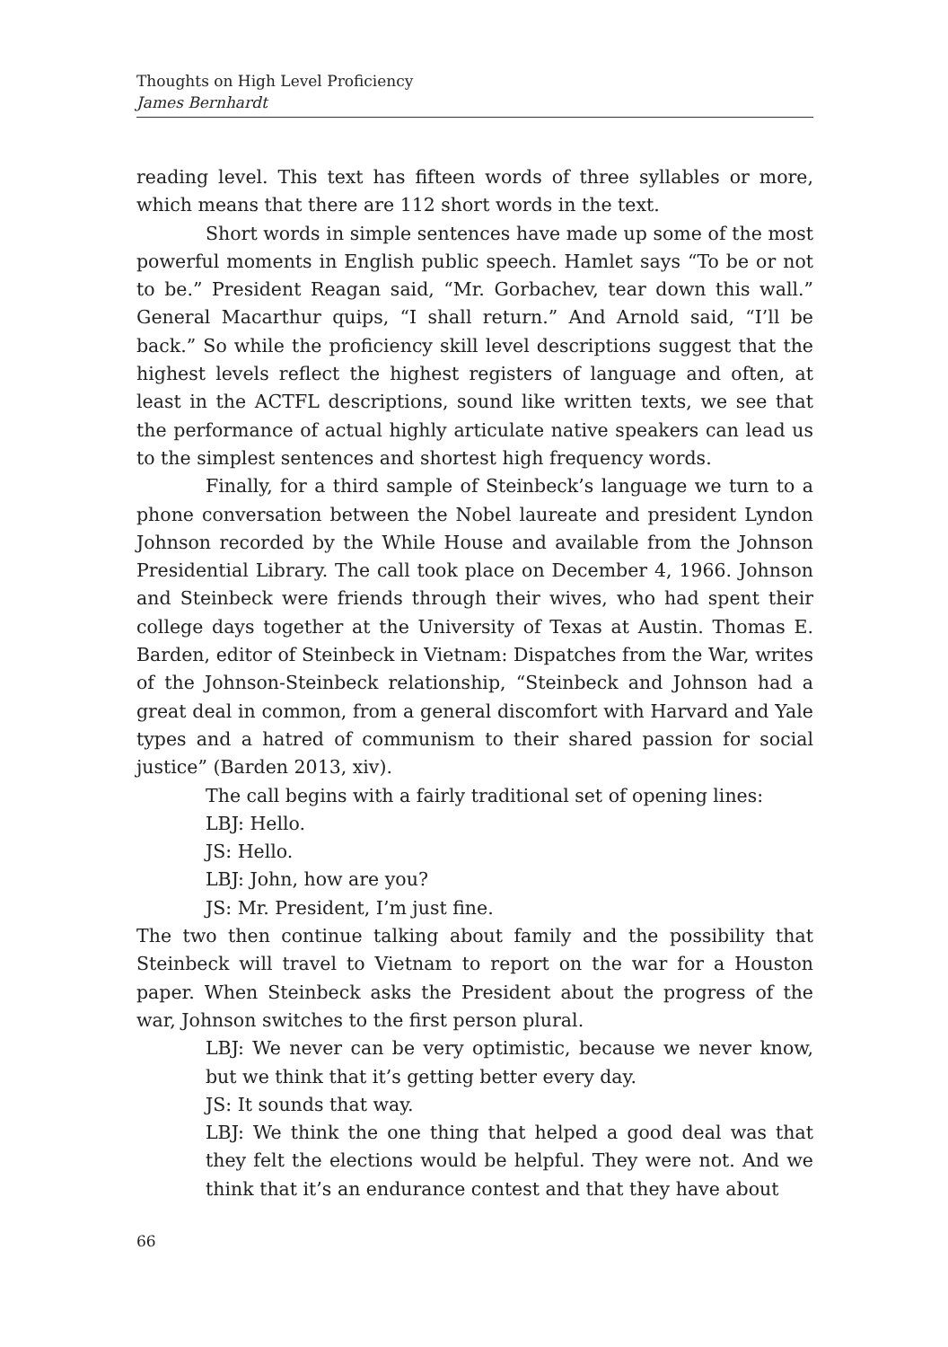Thoughts on High Level Proficiency
James Bernhardt
reading level. This text has fifteen words of three syllables or more, which means that there are 112 short words in the text.
Short words in simple sentences have made up some of the most powerful moments in English public speech. Hamlet says “To be or not to be.” President Reagan said, “Mr. Gorbachev, tear down this wall.” General Macarthur quips, “I shall return.” And Arnold said, “I’ll be back.” So while the proficiency skill level descriptions suggest that the highest levels reflect the highest registers of language and often, at least in the ACTFL descriptions, sound like written texts, we see that the performance of actual highly articulate native speakers can lead us to the simplest sentences and shortest high frequency words.
Finally, for a third sample of Steinbeck’s language we turn to a phone conversation between the Nobel laureate and president Lyndon Johnson recorded by the While House and available from the Johnson Presidential Library. The call took place on December 4, 1966. Johnson and Steinbeck were friends through their wives, who had spent their college days together at the University of Texas at Austin. Thomas E. Barden, editor of Steinbeck in Vietnam: Dispatches from the War, writes of the Johnson-Steinbeck relationship, “Steinbeck and Johnson had a great deal in common, from a general discomfort with Harvard and Yale types and a hatred of communism to their shared passion for social justice” (Barden 2013, xiv).
The call begins with a fairly traditional set of opening lines:
LBJ: Hello.
JS: Hello.
LBJ: John, how are you?
JS: Mr. President, I’m just fine.
The two then continue talking about family and the possibility that Steinbeck will travel to Vietnam to report on the war for a Houston paper. When Steinbeck asks the President about the progress of the war, Johnson switches to the first person plural.
LBJ: We never can be very optimistic, because we never know, but we think that it’s getting better every day.
JS: It sounds that way.
LBJ: We think the one thing that helped a good deal was that they felt the elections would be helpful. They were not. And we think that it’s an endurance contest and that they have about
66